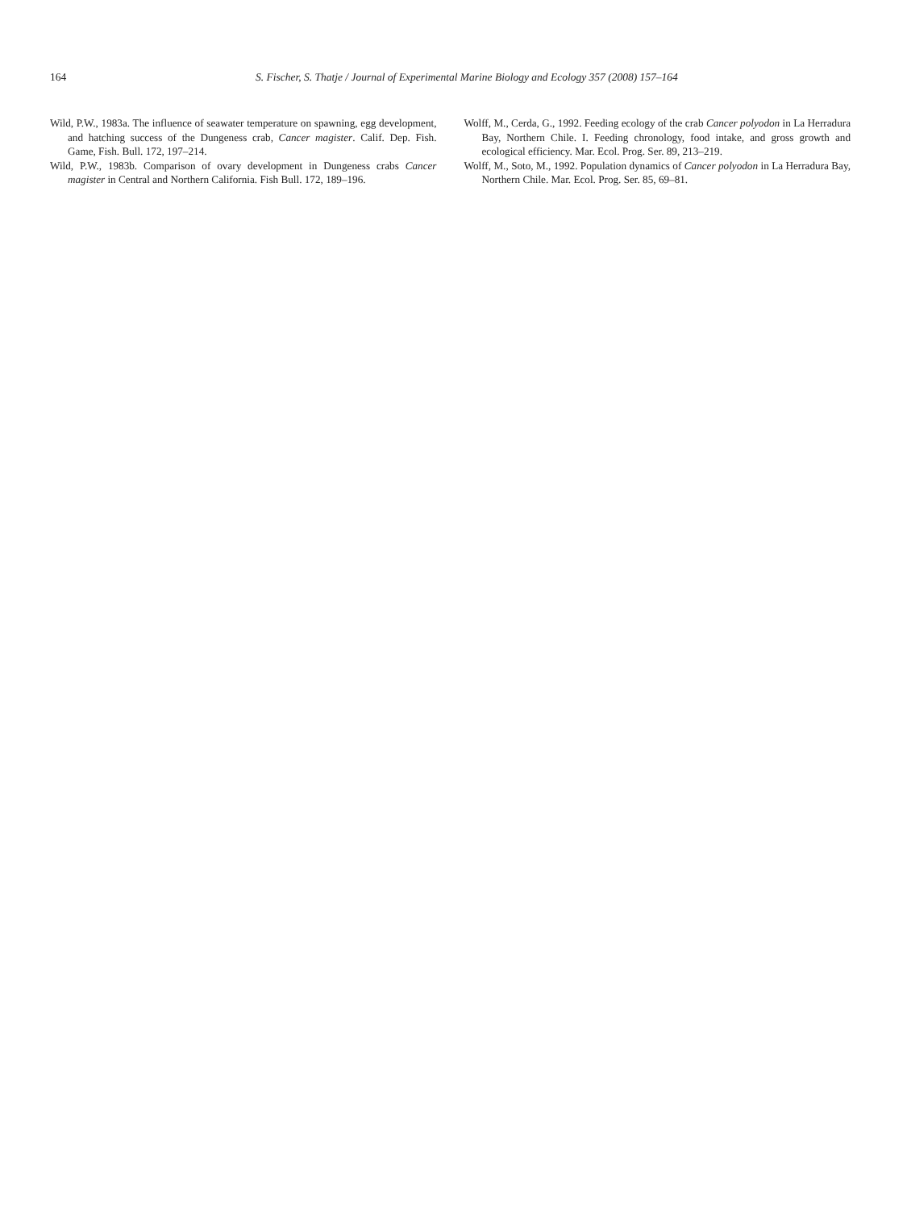164 S. Fischer, S. Thatje / Journal of Experimental Marine Biology and Ecology 357 (2008) 157–164
Wild, P.W., 1983a. The influence of seawater temperature on spawning, egg development, and hatching success of the Dungeness crab, Cancer magister. Calif. Dep. Fish. Game, Fish. Bull. 172, 197–214.
Wild, P.W., 1983b. Comparison of ovary development in Dungeness crabs Cancer magister in Central and Northern California. Fish Bull. 172, 189–196.
Wolff, M., Cerda, G., 1992. Feeding ecology of the crab Cancer polyodon in La Herradura Bay, Northern Chile. I. Feeding chronology, food intake, and gross growth and ecological efficiency. Mar. Ecol. Prog. Ser. 89, 213–219.
Wolff, M., Soto, M., 1992. Population dynamics of Cancer polyodon in La Herradura Bay, Northern Chile. Mar. Ecol. Prog. Ser. 85, 69–81.